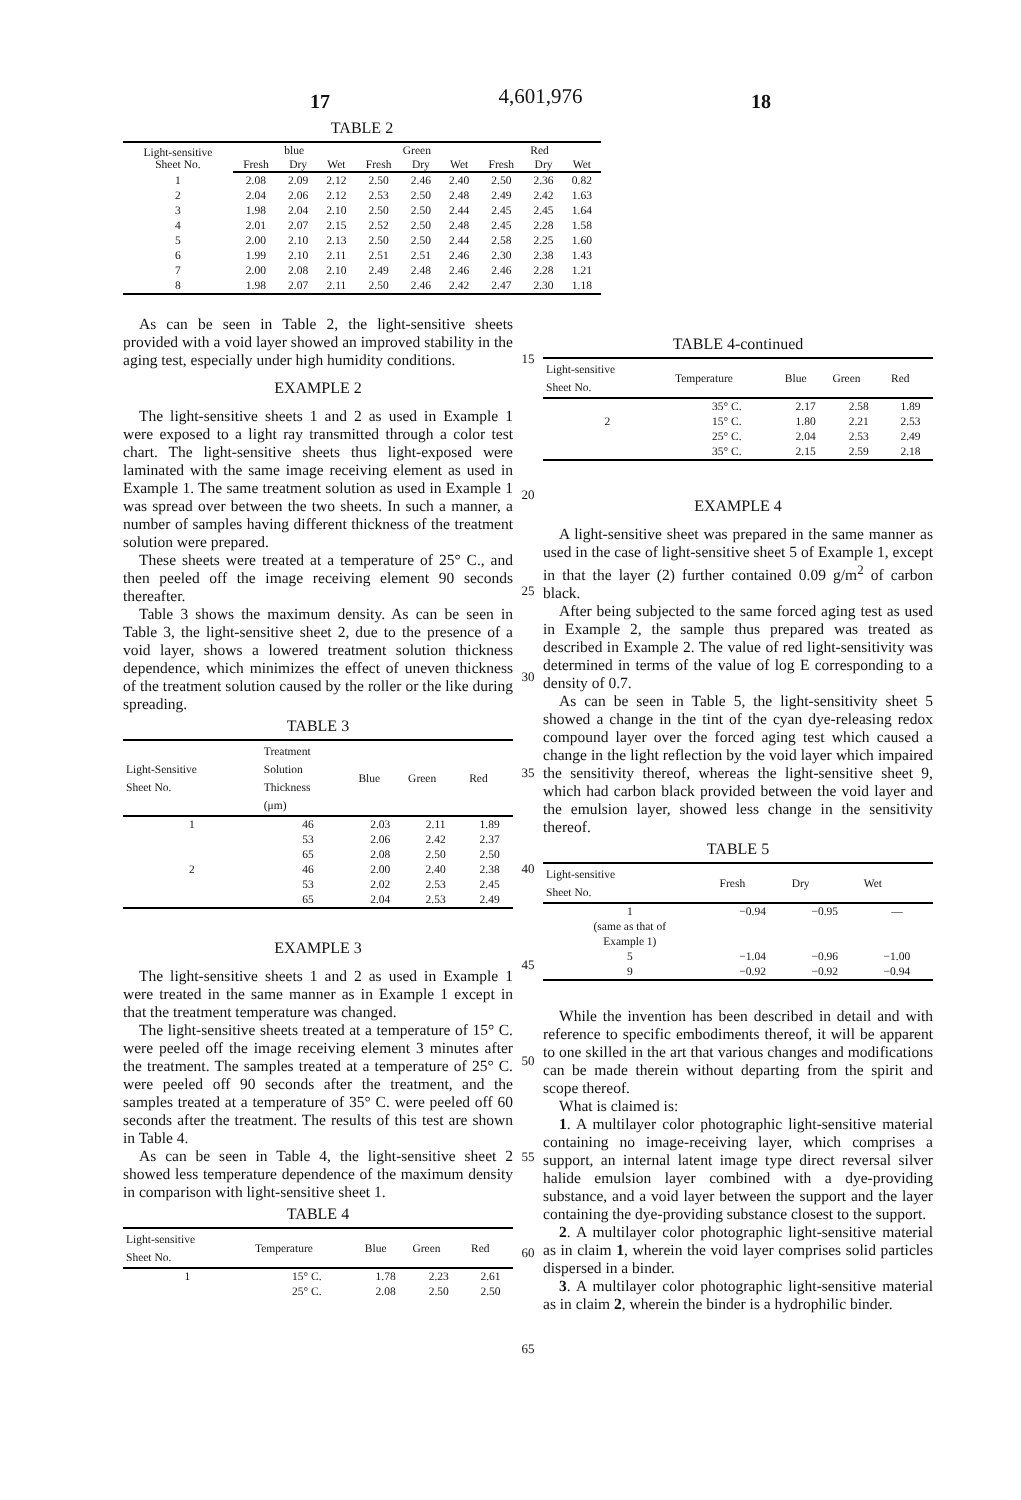17 4,601,976 18
TABLE 2
| Light-sensitive Sheet No. | blue | | | Green | | | Red | | |
| --- | --- | --- | --- | --- | --- | --- | --- | --- | --- |
| | Fresh | Dry | Wet | Fresh | Dry | Wet | Fresh | Dry | Wet |
| 1 | 2.08 | 2.09 | 2.12 | 2.50 | 2.46 | 2.40 | 2.50 | 2.36 | 0.82 |
| 2 | 2.04 | 2.06 | 2.12 | 2.53 | 2.50 | 2.48 | 2.49 | 2.42 | 1.63 |
| 3 | 1.98 | 2.04 | 2.10 | 2.50 | 2.50 | 2.44 | 2.45 | 2.45 | 1.64 |
| 4 | 2.01 | 2.07 | 2.15 | 2.52 | 2.50 | 2.48 | 2.45 | 2.28 | 1.58 |
| 5 | 2.00 | 2.10 | 2.13 | 2.50 | 2.50 | 2.44 | 2.58 | 2.25 | 1.60 |
| 6 | 1.99 | 2.10 | 2.11 | 2.51 | 2.51 | 2.46 | 2.30 | 2.38 | 1.43 |
| 7 | 2.00 | 2.08 | 2.10 | 2.49 | 2.48 | 2.46 | 2.46 | 2.28 | 1.21 |
| 8 | 1.98 | 2.07 | 2.11 | 2.50 | 2.46 | 2.42 | 2.47 | 2.30 | 1.18 |
As can be seen in Table 2, the light-sensitive sheets provided with a void layer showed an improved stability in the aging test, especially under high humidity conditions.
EXAMPLE 2
The light-sensitive sheets 1 and 2 as used in Example 1 were exposed to a light ray transmitted through a color test chart. The light-sensitive sheets thus light-exposed were laminated with the same image receiving element as used in Example 1. The same treatment solution as used in Example 1 was spread over between the two sheets. In such a manner, a number of samples having different thickness of the treatment solution were prepared.
These sheets were treated at a temperature of 25° C., and then peeled off the image receiving element 90 seconds thereafter.
Table 3 shows the maximum density. As can be seen in Table 3, the light-sensitive sheet 2, due to the presence of a void layer, shows a lowered treatment solution thickness dependence, which minimizes the effect of uneven thickness of the treatment solution caused by the roller or the like during spreading.
TABLE 3
| Light-Sensitive Sheet No. | Treatment Solution Thickness (μm) | Blue | Green | Red |
| --- | --- | --- | --- | --- |
| 1 | 46 | 2.03 | 2.11 | 1.89 |
| | 53 | 2.06 | 2.42 | 2.37 |
| | 65 | 2.08 | 2.50 | 2.50 |
| 2 | 46 | 2.00 | 2.40 | 2.38 |
| | 53 | 2.02 | 2.53 | 2.45 |
| | 65 | 2.04 | 2.53 | 2.49 |
EXAMPLE 3
The light-sensitive sheets 1 and 2 as used in Example 1 were treated in the same manner as in Example 1 except in that the treatment temperature was changed.
The light-sensitive sheets treated at a temperature of 15° C. were peeled off the image receiving element 3 minutes after the treatment. The samples treated at a temperature of 25° C. were peeled off 90 seconds after the treatment, and the samples treated at a temperature of 35° C. were peeled off 60 seconds after the treatment. The results of this test are shown in Table 4.
As can be seen in Table 4, the light-sensitive sheet 2 showed less temperature dependence of the maximum density in comparison with light-sensitive sheet 1.
TABLE 4
| Light-sensitive Sheet No. | Temperature | Blue | Green | Red |
| --- | --- | --- | --- | --- |
| 1 | 15° C. | 1.78 | 2.23 | 2.61 |
| | 25° C. | 2.08 | 2.50 | 2.50 |
15
20
25
30
35
40
45
50
55
60
65
TABLE 4-continued
| Light-sensitive Sheet No. | Temperature | Blue | Green | Red |
| --- | --- | --- | --- | --- |
| | 35° C. | 2.17 | 2.58 | 1.89 |
| 2 | 15° C. | 1.80 | 2.21 | 2.53 |
| | 25° C. | 2.04 | 2.53 | 2.49 |
| | 35° C. | 2.15 | 2.59 | 2.18 |
EXAMPLE 4
A light-sensitive sheet was prepared in the same manner as used in the case of light-sensitive sheet 5 of Example 1, except in that the layer (2) further contained 0.09 g/m<sup>2</sup> of carbon black.
After being subjected to the same forced aging test as used in Example 2, the sample thus prepared was treated as described in Example 2. The value of red light-sensitivity was determined in terms of the value of log E corresponding to a density of 0.7.
As can be seen in Table 5, the light-sensitivity sheet 5 showed a change in the tint of the cyan dye-releasing redox compound layer over the forced aging test which caused a change in the light reflection by the void layer which impaired the sensitivity thereof, whereas the light-sensitive sheet 9, which had carbon black provided between the void layer and the emulsion layer, showed less change in the sensitivity thereof.
TABLE 5
| Light-sensitive Sheet No. | Fresh | Dry | Wet |
| --- | --- | --- | --- |
| 1 (same as that of Example 1) | −0.94 | −0.95 | — |
| 5 | −1.04 | −0.96 | −1.00 |
| 9 | −0.92 | −0.92 | −0.94 |
While the invention has been described in detail and with reference to specific embodiments thereof, it will be apparent to one skilled in the art that various changes and modifications can be made therein without departing from the spirit and scope thereof.
What is claimed is:
1. A multilayer color photographic light-sensitive material containing no image-receiving layer, which comprises a support, an internal latent image type direct reversal silver halide emulsion layer combined with a dye-providing substance, and a void layer between the support and the layer containing the dye-providing substance closest to the support.
2. A multilayer color photographic light-sensitive material as in claim 1, wherein the void layer comprises solid particles dispersed in a binder.
3. A multilayer color photographic light-sensitive material as in claim 2, wherein the binder is a hydrophilic binder.